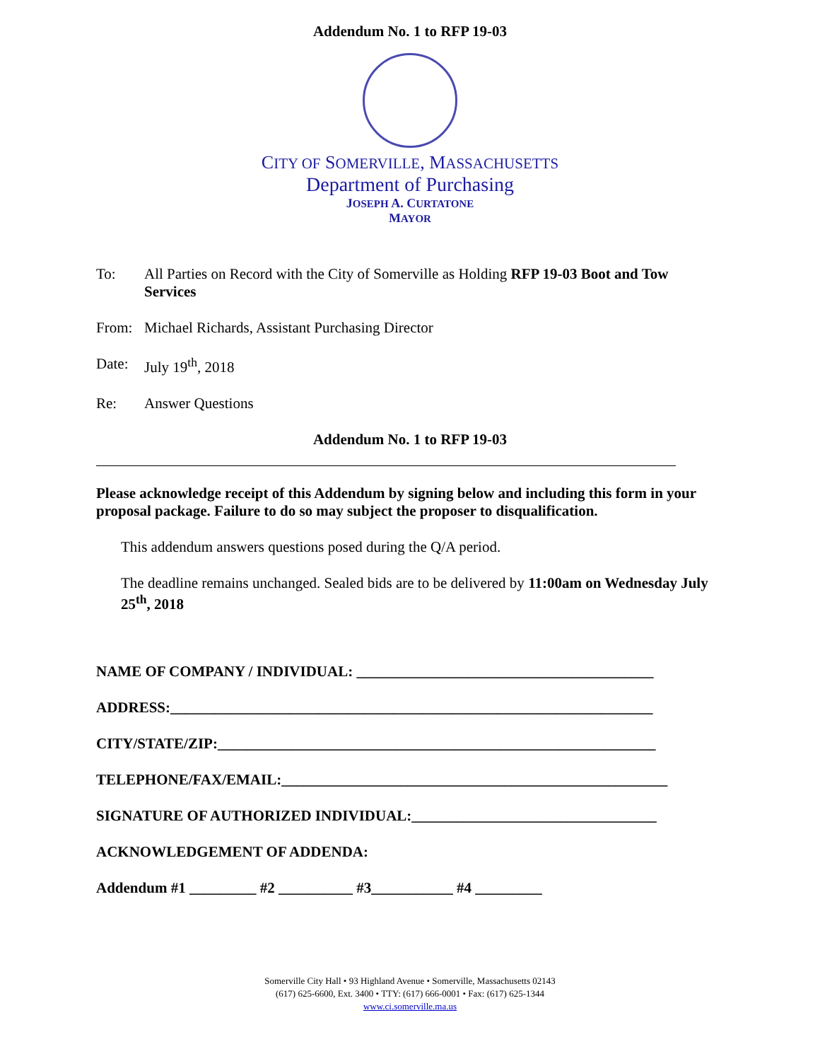Addendum No. 1 to RFP 19-03
CITY OF SOMERVILLE, MASSACHUSETTS
Department of Purchasing
JOSEPH A. CURTATONE
MAYOR
To: All Parties on Record with the City of Somerville as Holding RFP 19-03 Boot and Tow Services
From: Michael Richards, Assistant Purchasing Director
Date: July 19<sup>th</sup>, 2018
Re: Answer Questions
Addendum No. 1 to RFP 19-03
Please acknowledge receipt of this Addendum by signing below and including this form in your proposal package. Failure to do so may subject the proposer to disqualification.
This addendum answers questions posed during the Q/A period.
The deadline remains unchanged. Sealed bids are to be delivered by 11:00am on Wednesday July 25<sup>th</sup>, 2018
NAME OF COMPANY / INDIVIDUAL: ________________________________________
ADDRESS:_________________________________________________________________
CITY/STATE/ZIP:___________________________________________________________
TELEPHONE/FAX/EMAIL:____________________________________________________
SIGNATURE OF AUTHORIZED INDIVIDUAL:_________________________________
ACKNOWLEDGEMENT OF ADDENDA:
Addendum #1 _________ #2 __________ #3___________ #4 _________
Somerville City Hall • 93 Highland Avenue • Somerville, Massachusetts 02143
(617) 625-6600, Ext. 3400 • TTY: (617) 666-0001 • Fax: (617) 625-1344
www.ci.somerville.ma.us